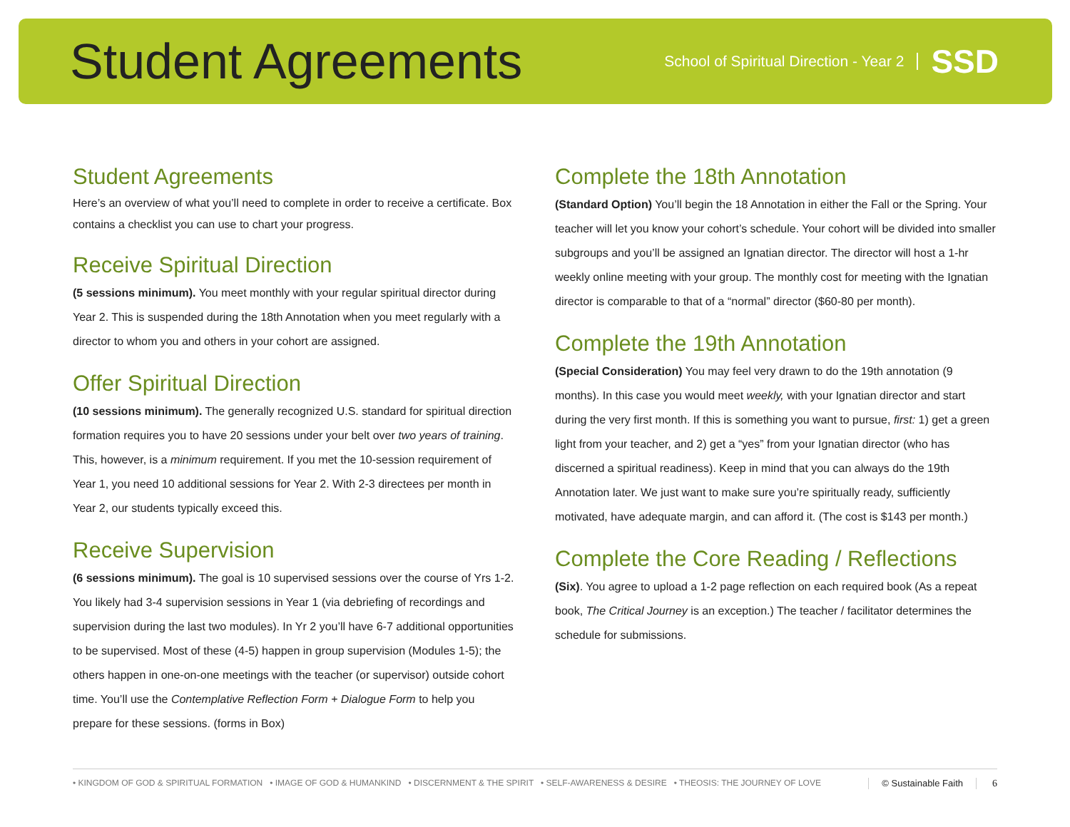Student Agreements
School of Spiritual Direction - Year 2 SSD
Student Agreements
Here’s an overview of what you’ll need to complete in order to receive a certificate. Box contains a checklist you can use to chart your progress.
Receive Spiritual Direction
(5 sessions minimum). You meet monthly with your regular spiritual director during Year 2. This is suspended during the 18th Annotation when you meet regularly with a director to whom you and others in your cohort are assigned.
Offer Spiritual Direction
(10 sessions minimum). The generally recognized U.S. standard for spiritual direction formation requires you to have 20 sessions under your belt over two years of training. This, however, is a minimum requirement. If you met the 10-session requirement of Year 1, you need 10 additional sessions for Year 2. With 2-3 directees per month in Year 2, our students typically exceed this.
Receive Supervision
(6 sessions minimum). The goal is 10 supervised sessions over the course of Yrs 1-2. You likely had 3-4 supervision sessions in Year 1 (via debriefing of recordings and supervision during the last two modules). In Yr 2 you’ll have 6-7 additional opportunities to be supervised. Most of these (4-5) happen in group supervision (Modules 1-5); the others happen in one-on-one meetings with the teacher (or supervisor) outside cohort time. You’ll use the Contemplative Reflection Form + Dialogue Form to help you prepare for these sessions. (forms in Box)
Complete the 18th Annotation
(Standard Option) You’ll begin the 18 Annotation in either the Fall or the Spring. Your teacher will let you know your cohort’s schedule. Your cohort will be divided into smaller subgroups and you’ll be assigned an Ignatian director. The director will host a 1-hr weekly online meeting with your group. The monthly cost for meeting with the Ignatian director is comparable to that of a “normal” director ($60-80 per month).
Complete the 19th Annotation
(Special Consideration) You may feel very drawn to do the 19th annotation (9 months). In this case you would meet weekly, with your Ignatian director and start during the very first month. If this is something you want to pursue, first: 1) get a green light from your teacher, and 2) get a “yes” from your Ignatian director (who has discerned a spiritual readiness). Keep in mind that you can always do the 19th Annotation later. We just want to make sure you’re spiritually ready, sufficiently motivated, have adequate margin, and can afford it. (The cost is $143 per month.)
Complete the Core Reading / Reflections
(Six). You agree to upload a 1-2 page reflection on each required book (As a repeat book, The Critical Journey is an exception.) The teacher / facilitator determines the schedule for submissions.
• KINGDOM OF GOD & SPIRITUAL FORMATION • IMAGE OF GOD & HUMANKIND • DISCERNMENT & THE SPIRIT • SELF-AWARENESS & DESIRE • THEOSIS: THE JOURNEY OF LOVE
© Sustainable Faith 6